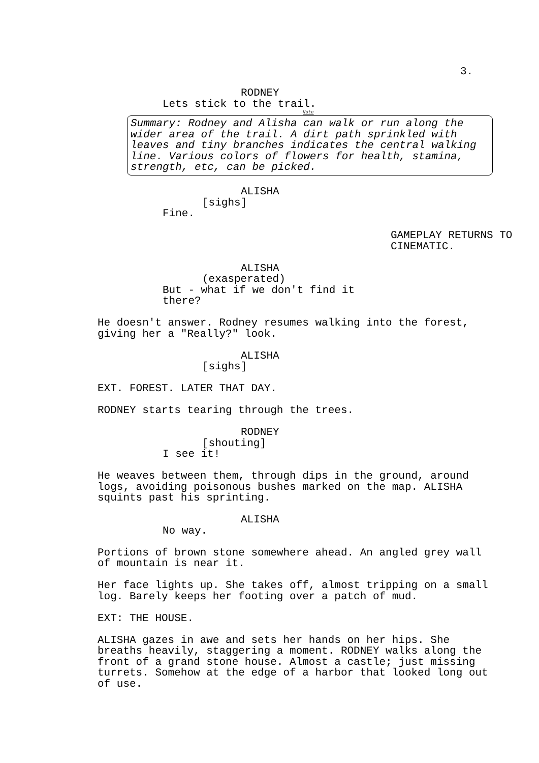3.
RODNEY
Lets stick to the trail.
Note
Summary: Rodney and Alisha can walk or run along the wider area of the trail. A dirt path sprinkled with leaves and tiny branches indicates the central walking line. Various colors of flowers for health, stamina, strength, etc, can be picked.
ALISHA
[sighs]
Fine.
GAMEPLAY RETURNS TO
CINEMATIC.
ALISHA
(exasperated)
But - what if we don't find it
there?
He doesn't answer. Rodney resumes walking into the forest, giving her a "Really?" look.
ALISHA
[sighs]
EXT. FOREST. LATER THAT DAY.
RODNEY starts tearing through the trees.
RODNEY
[shouting]
I see it!
He weaves between them, through dips in the ground, around logs, avoiding poisonous bushes marked on the map. ALISHA squints past his sprinting.
ALISHA
No way.
Portions of brown stone somewhere ahead. An angled grey wall of mountain is near it.
Her face lights up. She takes off, almost tripping on a small log. Barely keeps her footing over a patch of mud.
EXT: THE HOUSE.
ALISHA gazes in awe and sets her hands on her hips. She breaths heavily, staggering a moment. RODNEY walks along the front of a grand stone house. Almost a castle; just missing turrets. Somehow at the edge of a harbor that looked long out of use.